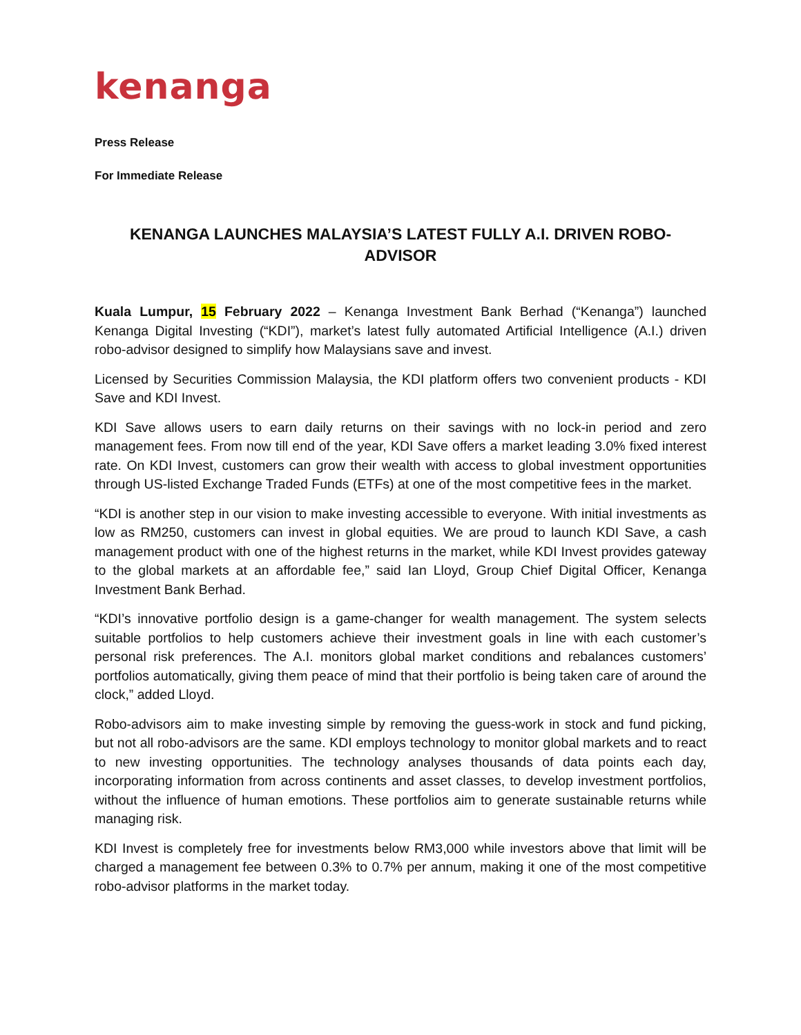kenanga
Press Release
For Immediate Release
KENANGA LAUNCHES MALAYSIA’S LATEST FULLY A.I. DRIVEN ROBO-ADVISOR
Kuala Lumpur, 15 February 2022 – Kenanga Investment Bank Berhad (“Kenanga”) launched Kenanga Digital Investing (“KDI”), market’s latest fully automated Artificial Intelligence (A.I.) driven robo-advisor designed to simplify how Malaysians save and invest.
Licensed by Securities Commission Malaysia, the KDI platform offers two convenient products - KDI Save and KDI Invest.
KDI Save allows users to earn daily returns on their savings with no lock-in period and zero management fees. From now till end of the year, KDI Save offers a market leading 3.0% fixed interest rate. On KDI Invest, customers can grow their wealth with access to global investment opportunities through US-listed Exchange Traded Funds (ETFs) at one of the most competitive fees in the market.
“KDI is another step in our vision to make investing accessible to everyone. With initial investments as low as RM250, customers can invest in global equities. We are proud to launch KDI Save, a cash management product with one of the highest returns in the market, while KDI Invest provides gateway to the global markets at an affordable fee,” said Ian Lloyd, Group Chief Digital Officer, Kenanga Investment Bank Berhad.
“KDI’s innovative portfolio design is a game-changer for wealth management. The system selects suitable portfolios to help customers achieve their investment goals in line with each customer’s personal risk preferences. The A.I. monitors global market conditions and rebalances customers’ portfolios automatically, giving them peace of mind that their portfolio is being taken care of around the clock,” added Lloyd.
Robo-advisors aim to make investing simple by removing the guess-work in stock and fund picking, but not all robo-advisors are the same. KDI employs technology to monitor global markets and to react to new investing opportunities. The technology analyses thousands of data points each day, incorporating information from across continents and asset classes, to develop investment portfolios, without the influence of human emotions. These portfolios aim to generate sustainable returns while managing risk.
KDI Invest is completely free for investments below RM3,000 while investors above that limit will be charged a management fee between 0.3% to 0.7% per annum, making it one of the most competitive robo-advisor platforms in the market today.